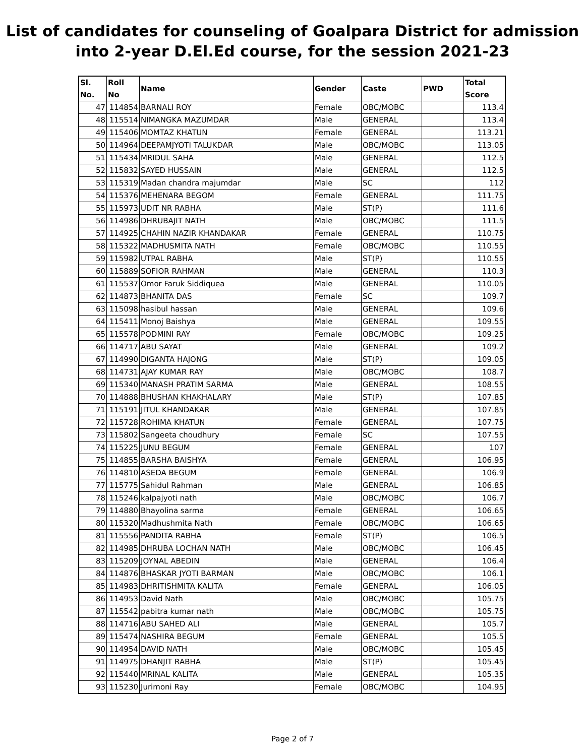List of candidates for counseling of Goalpara District for admission
into 2-year D.El.Ed course, for the session 2021-23
| Sl. No. | Roll No | Name | Gender | Caste | PWD | Total Score |
| --- | --- | --- | --- | --- | --- | --- |
| 47 | 114854 | BARNALI ROY | Female | OBC/MOBC | | 113.4 |
| 48 | 115514 | NIMANGKA MAZUMDAR | Male | GENERAL | | 113.4 |
| 49 | 115406 | MOMTAZ KHATUN | Female | GENERAL | | 113.21 |
| 50 | 114964 | DEEPAMJYOTI TALUKDAR | Male | OBC/MOBC | | 113.05 |
| 51 | 115434 | MRIDUL SAHA | Male | GENERAL | | 112.5 |
| 52 | 115832 | SAYED HUSSAIN | Male | GENERAL | | 112.5 |
| 53 | 115319 | Madan chandra majumdar | Male | SC | | 112 |
| 54 | 115376 | MEHENARA BEGOM | Female | GENERAL | | 111.75 |
| 55 | 115973 | UDIT NR RABHA | Male | ST(P) | | 111.6 |
| 56 | 114986 | DHRUBAJIT NATH | Male | OBC/MOBC | | 111.5 |
| 57 | 114925 | CHAHIN NAZIR KHANDAKAR | Female | GENERAL | | 110.75 |
| 58 | 115322 | MADHUSMITA NATH | Female | OBC/MOBC | | 110.55 |
| 59 | 115982 | UTPAL RABHA | Male | ST(P) | | 110.55 |
| 60 | 115889 | SOFIOR RAHMAN | Male | GENERAL | | 110.3 |
| 61 | 115537 | Omor Faruk Siddiquea | Male | GENERAL | | 110.05 |
| 62 | 114873 | BHANITA DAS | Female | SC | | 109.7 |
| 63 | 115098 | hasibul hassan | Male | GENERAL | | 109.6 |
| 64 | 115411 | Monoj Baishya | Male | GENERAL | | 109.55 |
| 65 | 115578 | PODMINI RAY | Female | OBC/MOBC | | 109.25 |
| 66 | 114717 | ABU SAYAT | Male | GENERAL | | 109.2 |
| 67 | 114990 | DIGANTA HAJONG | Male | ST(P) | | 109.05 |
| 68 | 114731 | AJAY KUMAR RAY | Male | OBC/MOBC | | 108.7 |
| 69 | 115340 | MANASH PRATIM SARMA | Male | GENERAL | | 108.55 |
| 70 | 114888 | BHUSHAN KHAKHALARY | Male | ST(P) | | 107.85 |
| 71 | 115191 | JITUL KHANDAKAR | Male | GENERAL | | 107.85 |
| 72 | 115728 | ROHIMA KHATUN | Female | GENERAL | | 107.75 |
| 73 | 115802 | Sangeeta choudhury | Female | SC | | 107.55 |
| 74 | 115225 | JUNU BEGUM | Female | GENERAL | | 107 |
| 75 | 114855 | BARSHA BAISHYA | Female | GENERAL | | 106.95 |
| 76 | 114810 | ASEDA BEGUM | Female | GENERAL | | 106.9 |
| 77 | 115775 | Sahidul Rahman | Male | GENERAL | | 106.85 |
| 78 | 115246 | kalpajyoti nath | Male | OBC/MOBC | | 106.7 |
| 79 | 114880 | Bhayolina sarma | Female | GENERAL | | 106.65 |
| 80 | 115320 | Madhushmita Nath | Female | OBC/MOBC | | 106.65 |
| 81 | 115556 | PANDITA RABHA | Female | ST(P) | | 106.5 |
| 82 | 114985 | DHRUBA LOCHAN NATH | Male | OBC/MOBC | | 106.45 |
| 83 | 115209 | JOYNAL ABEDIN | Male | GENERAL | | 106.4 |
| 84 | 114876 | BHASKAR JYOTI BARMAN | Male | OBC/MOBC | | 106.1 |
| 85 | 114983 | DHRITISHMITA KALITA | Female | GENERAL | | 106.05 |
| 86 | 114953 | David Nath | Male | OBC/MOBC | | 105.75 |
| 87 | 115542 | pabitra kumar nath | Male | OBC/MOBC | | 105.75 |
| 88 | 114716 | ABU SAHED ALI | Male | GENERAL | | 105.7 |
| 89 | 115474 | NASHIRA BEGUM | Female | GENERAL | | 105.5 |
| 90 | 114954 | DAVID NATH | Male | OBC/MOBC | | 105.45 |
| 91 | 114975 | DHANJIT RABHA | Male | ST(P) | | 105.45 |
| 92 | 115440 | MRINAL KALITA | Male | GENERAL | | 105.35 |
| 93 | 115230 | Jurimoni Ray | Female | OBC/MOBC | | 104.95 |
Page 2 of 7